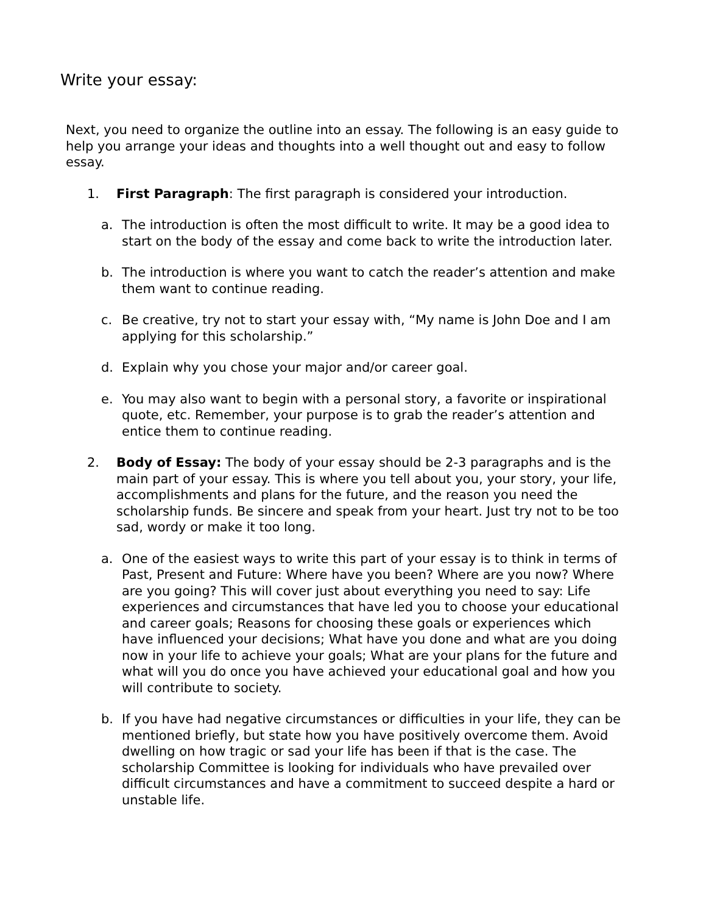Write your essay:
Next, you need to organize the outline into an essay. The following is an easy guide to help you arrange your ideas and thoughts into a well thought out and easy to follow essay.
1. First Paragraph: The first paragraph is considered your introduction.
a. The introduction is often the most difficult to write. It may be a good idea to start on the body of the essay and come back to write the introduction later.
b. The introduction is where you want to catch the reader’s attention and make them want to continue reading.
c. Be creative, try not to start your essay with, “My name is John Doe and I am applying for this scholarship.”
d. Explain why you chose your major and/or career goal.
e. You may also want to begin with a personal story, a favorite or inspirational quote, etc. Remember, your purpose is to grab the reader’s attention and entice them to continue reading.
2. Body of Essay: The body of your essay should be 2-3 paragraphs and is the main part of your essay. This is where you tell about you, your story, your life, accomplishments and plans for the future, and the reason you need the scholarship funds. Be sincere and speak from your heart. Just try not to be too sad, wordy or make it too long.
a. One of the easiest ways to write this part of your essay is to think in terms of Past, Present and Future: Where have you been? Where are you now? Where are you going? This will cover just about everything you need to say: Life experiences and circumstances that have led you to choose your educational and career goals; Reasons for choosing these goals or experiences which have influenced your decisions; What have you done and what are you doing now in your life to achieve your goals; What are your plans for the future and what will you do once you have achieved your educational goal and how you will contribute to society.
b. If you have had negative circumstances or difficulties in your life, they can be mentioned briefly, but state how you have positively overcome them. Avoid dwelling on how tragic or sad your life has been if that is the case. The scholarship Committee is looking for individuals who have prevailed over difficult circumstances and have a commitment to succeed despite a hard or unstable life.